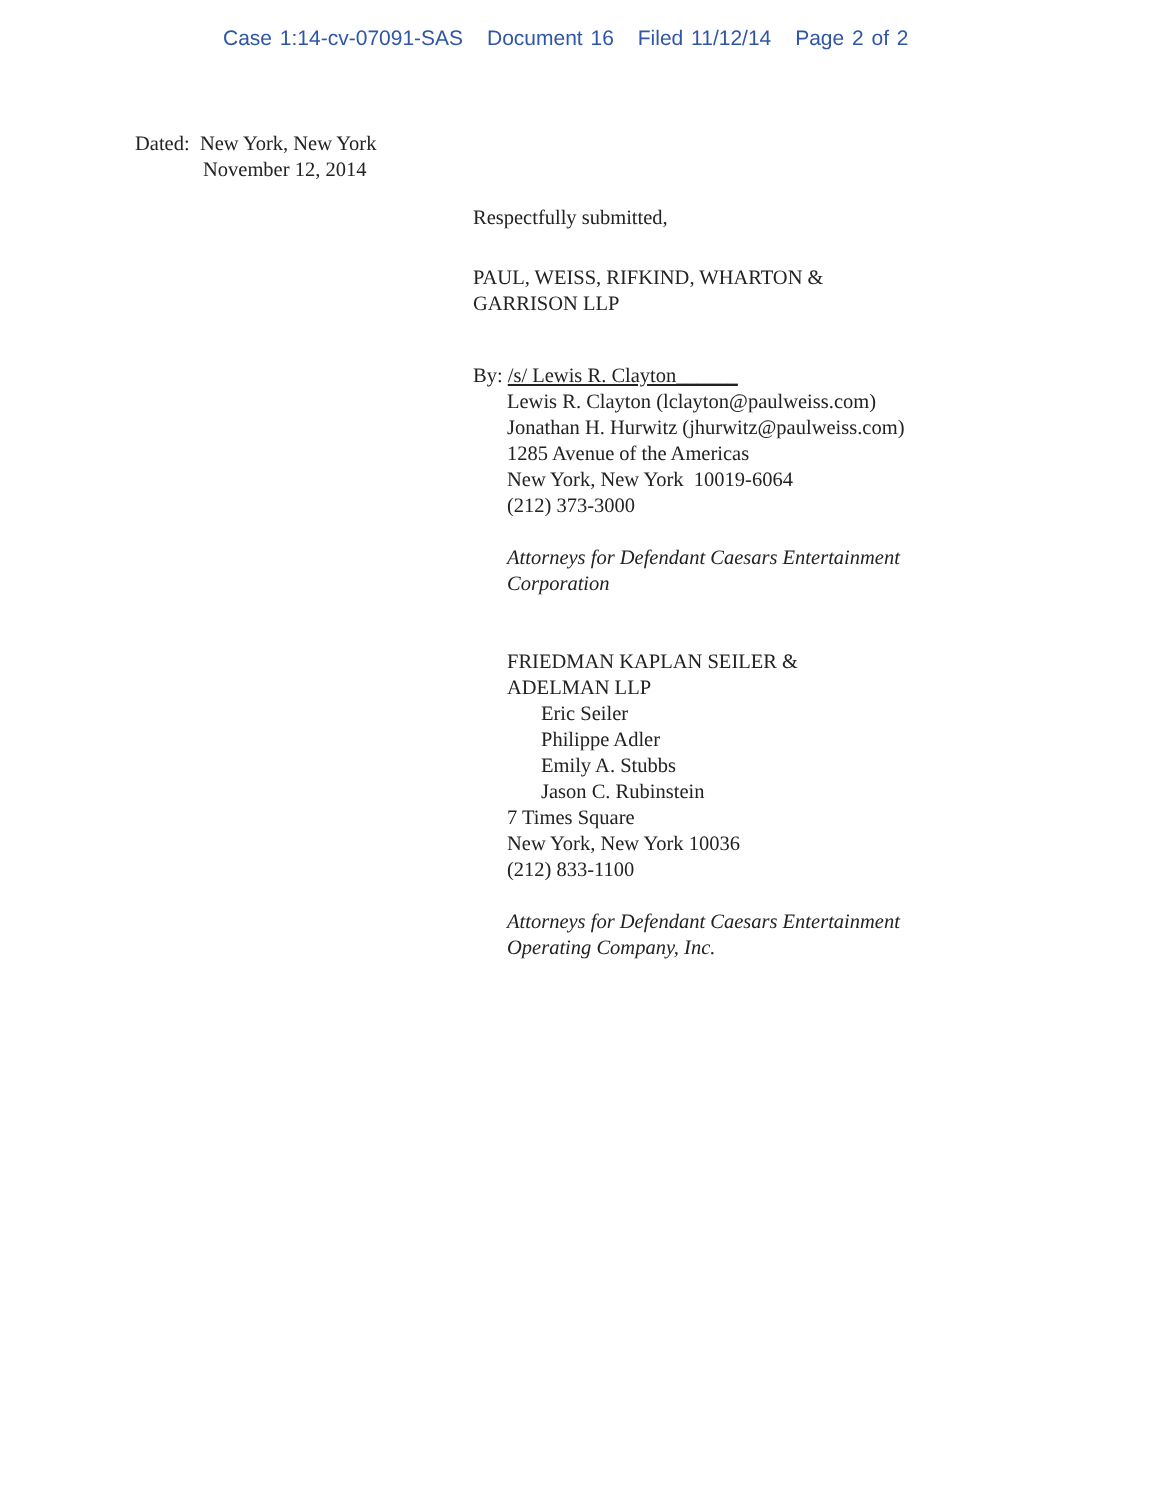Case 1:14-cv-07091-SAS Document 16 Filed 11/12/14 Page 2 of 2
Dated: New York, New York
November 12, 2014
Respectfully submitted,
PAUL, WEISS, RIFKIND, WHARTON &
GARRISON LLP
By: /s/ Lewis R. Clayton______
Lewis R. Clayton (lclayton@paulweiss.com)
Jonathan H. Hurwitz (jhurwitz@paulweiss.com)
1285 Avenue of the Americas
New York, New York 10019-6064
(212) 373-3000
Attorneys for Defendant Caesars Entertainment
Corporation
FRIEDMAN KAPLAN SEILER &
ADELMAN LLP
Eric Seiler
Philippe Adler
Emily A. Stubbs
Jason C. Rubinstein
7 Times Square
New York, New York 10036
(212) 833-1100
Attorneys for Defendant Caesars Entertainment
Operating Company, Inc.